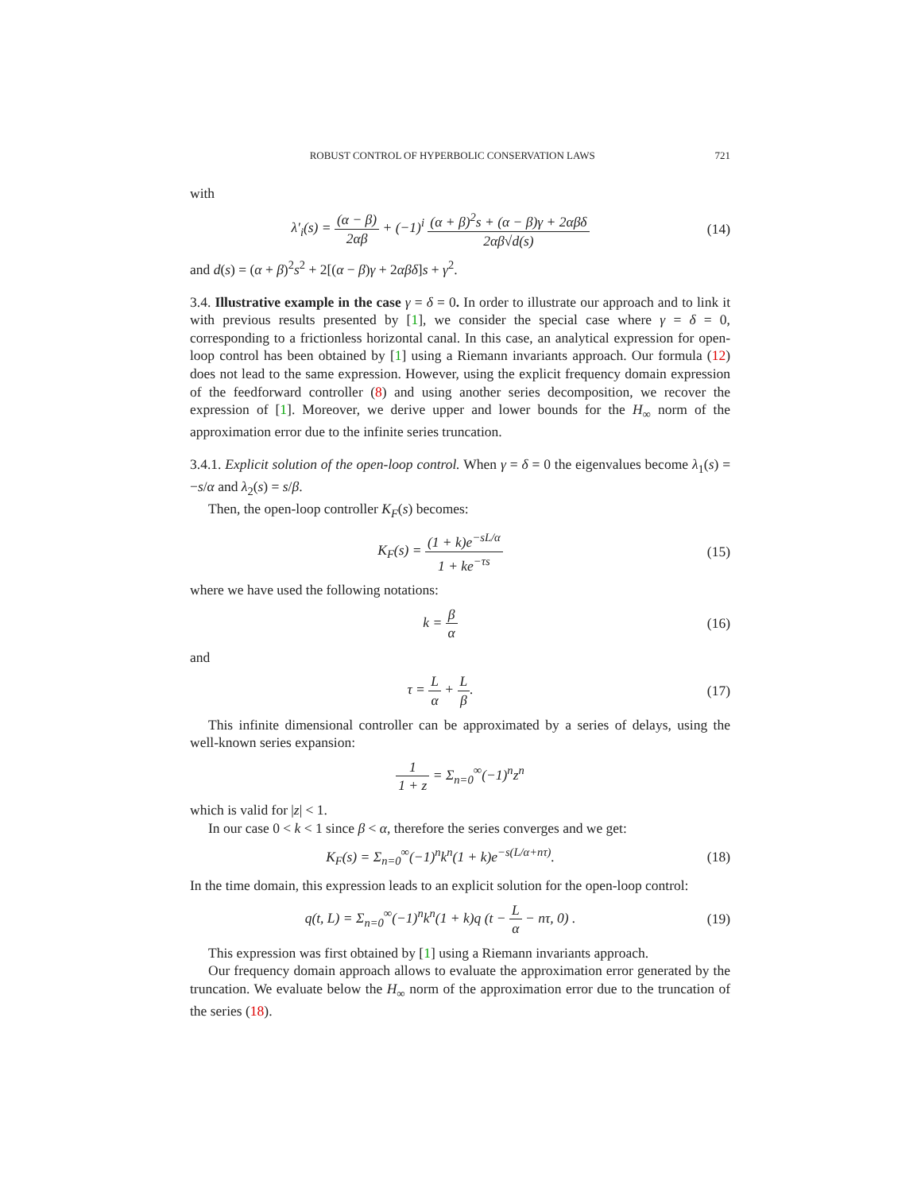ROBUST CONTROL OF HYPERBOLIC CONSERVATION LAWS 721
with
λ′<sub>i</sub>(s) = (α − β) 2αβ + (−1)<sup>i</sup> (α + β)<sup>2</sup>s + (α − β)γ + 2αβδ 2αβ√d(s)
(14)
and d(s) = (α + β)<sup>2</sup>s<sup>2</sup> + 2[(α − β)γ + 2αβδ]s + γ<sup>2</sup>.
3.4. Illustrative example in the case γ = δ = 0. In order to illustrate our approach and to link it with previous results presented by [1], we consider the special case where γ = δ = 0, corresponding to a frictionless horizontal canal. In this case, an analytical expression for open-loop control has been obtained by [1] using a Riemann invariants approach. Our formula (12) does not lead to the same expression. However, using the explicit frequency domain expression of the feedforward controller (8) and using another series decomposition, we recover the expression of [1]. Moreover, we derive upper and lower bounds for the H<sub>∞</sub> norm of the approximation error due to the infinite series truncation.
3.4.1. Explicit solution of the open-loop control. When γ = δ = 0 the eigenvalues become λ<sub>1</sub>(s) = −s/α and λ<sub>2</sub>(s) = s/β.
Then, the open-loop controller K<sub>F</sub>(s) becomes:
K<sub>F</sub>(s) = (1 + k)e<sup>−sL/α</sup> 1 + ke<sup>−τs</sup>
(15)
where we have used the following notations:
k = β α (16)
and
τ = L α + L β. (17)
This infinite dimensional controller can be approximated by a series of delays, using the well-known series expansion:
1 1 + z = Σ<sub>n=0</sub><sup>∞</sup>(−1)<sup>n</sup>z<sup>n</sup>
which is valid for |z| < 1.
In our case 0 < k < 1 since β < α, therefore the series converges and we get:
K<sub>F</sub>(s) = Σ<sub>n=0</sub><sup>∞</sup>(−1)<sup>n</sup>k<sup>n</sup>(1 + k)e<sup>−s(L/α+nτ)</sup>.
(18)
In the time domain, this expression leads to an explicit solution for the open-loop control:
q(t, L) = Σ<sub>n=0</sub><sup>∞</sup>(−1)<sup>n</sup>k<sup>n</sup>(1 + k)q (t − L α − nτ, 0) .
(19)
This expression was first obtained by [1] using a Riemann invariants approach.
Our frequency domain approach allows to evaluate the approximation error generated by the truncation. We evaluate below the H<sub>∞</sub> norm of the approximation error due to the truncation of the series (18).